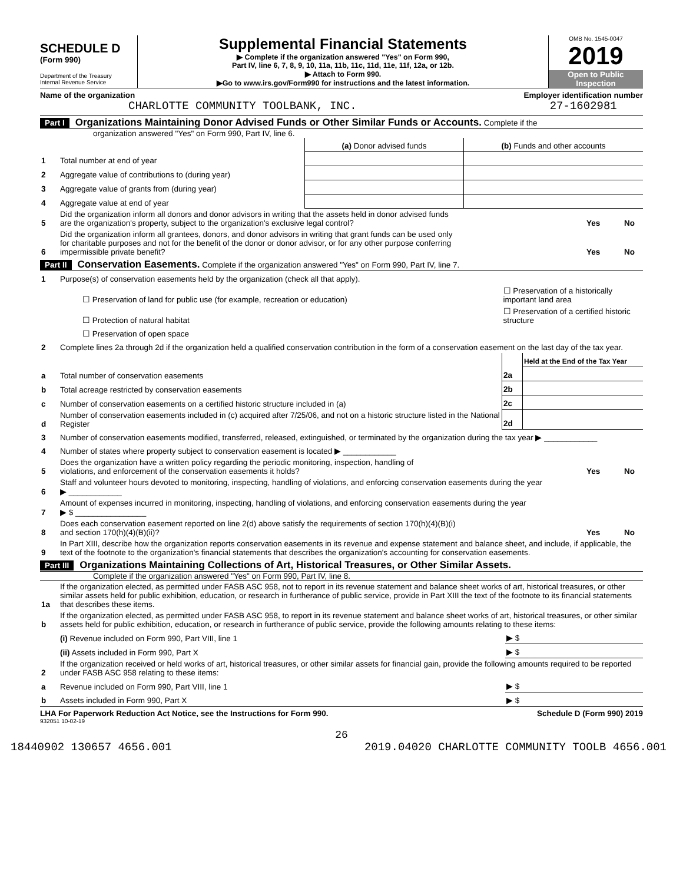SCHEDULE D
(Form 990)
Department of the Treasury
Internal Revenue Service
Supplemental Financial Statements
▶ Complete if the organization answered "Yes" on Form 990,
Part IV, line 6, 7, 8, 9, 10, 11a, 11b, 11c, 11d, 11e, 11f, 12a, or 12b.
▶ Attach to Form 990.
▶Go to www.irs.gov/Form990 for instructions and the latest information.
OMB No. 1545-0047
2019
Open to Public
Inspection
Name of the organization
CHARLOTTE COMMUNITY TOOLBANK, INC.
Employer identification number
27-1602981
Part I Organizations Maintaining Donor Advised Funds or Other Similar Funds or Accounts. Complete if the
organization answered "Yes" on Form 990, Part IV, line 6.
| | | (a) Donor advised funds | (b) Funds and other accounts |
| 1 | Total number at end of year | | |
| 2 | Aggregate value of contributions to (during year) | | |
| 3 | Aggregate value of grants from (during year) | | |
| 4 | Aggregate value at end of year | | |
| 5 | Did the organization inform all donors and donor advisors in writing that the assets held in donor advised funds are the organization's property, subject to the organization's exclusive legal control? | Yes | No |
| 6 | Did the organization inform all grantees, donors, and donor advisors in writing that grant funds can be used only for charitable purposes and not for the benefit of the donor or donor advisor, or for any other purpose conferring impermissible private benefit? | Yes | No |
Part II Conservation Easements. Complete if the organization answered "Yes" on Form 990, Part IV, line 7.
| 1 | Purpose(s) of conservation easements held by the organization (check all that apply). | | |
| | ☐ Preservation of land for public use (for example, recreation or education) | ☐ Preservation of a historically important land area | |
| | ☐ Protection of natural habitat | ☐ Preservation of a certified historic structure | |
| | ☐ Preservation of open space | | |
| 2 | Complete lines 2a through 2d if the organization held a qualified conservation contribution in the form of a conservation easement on the last day of the tax year. | | |
| | | | Held at the End of the Tax Year |
| a | Total number of conservation easements | 2a | |
| b | Total acreage restricted by conservation easements | 2b | |
| c | Number of conservation easements on a certified historic structure included in (a) | 2c | |
| d | Number of conservation easements included in (c) acquired after 7/25/06, and not on a historic structure listed in the National Register | 2d | |
| 3 | Number of conservation easements modified, transferred, released, extinguished, or terminated by the organization during the tax year ▶ ____________ | | |
| 4 | Number of states where property subject to conservation easement is located ▶ ____________ | | |
| 5 | Does the organization have a written policy regarding the periodic monitoring, inspection, handling of violations, and enforcement of the conservation easements it holds? | Yes | No |
| 6 | Staff and volunteer hours devoted to monitoring, inspecting, handling of violations, and enforcing conservation easements during the year ▶ ____________ | | |
| 7 | Amount of expenses incurred in monitoring, inspecting, handling of violations, and enforcing conservation easements during the year ▶ $ ________________ | | |
| 8 | Does each conservation easement reported on line 2(d) above satisfy the requirements of section 170(h)(4)(B)(i) and section 170(h)(4)(B)(ii)? | Yes | No |
| 9 | In Part XIII, describe how the organization reports conservation easements in its revenue and expense statement and balance sheet, and include, if applicable, the text of the footnote to the organization's financial statements that describes the organization's accounting for conservation easements. | | |
Part III Organizations Maintaining Collections of Art, Historical Treasures, or Other Similar Assets.
Complete if the organization answered "Yes" on Form 990, Part IV, line 8.
| 1a | If the organization elected, as permitted under FASB ASC 958, not to report in its revenue statement and balance sheet works of art, historical treasures, or other similar assets held for public exhibition, education, or research in furtherance of public service, provide in Part XIII the text of the footnote to its financial statements that describes these items. | |
| b | If the organization elected, as permitted under FASB ASC 958, to report in its revenue statement and balance sheet works of art, historical treasures, or other similar assets held for public exhibition, education, or research in furtherance of public service, provide the following amounts relating to these items: | |
| | (i) Revenue included on Form 990, Part VIII, line 1 | ▶ $ |
| | (ii) Assets included in Form 990, Part X | ▶ $ |
| 2 | If the organization received or held works of art, historical treasures, or other similar assets for financial gain, provide the following amounts required to be reported under FASB ASC 958 relating to these items: | |
| a | Revenue included on Form 990, Part VIII, line 1 | ▶ $ |
| b | Assets included in Form 990, Part X | ▶ $ |
LHA For Paperwork Reduction Act Notice, see the Instructions for Form 990. Schedule D (Form 990) 2019
932051 10-02-19
26
18440902 130657 4656.001 2019.04020 CHARLOTTE COMMUNITY TOOLB 4656.001